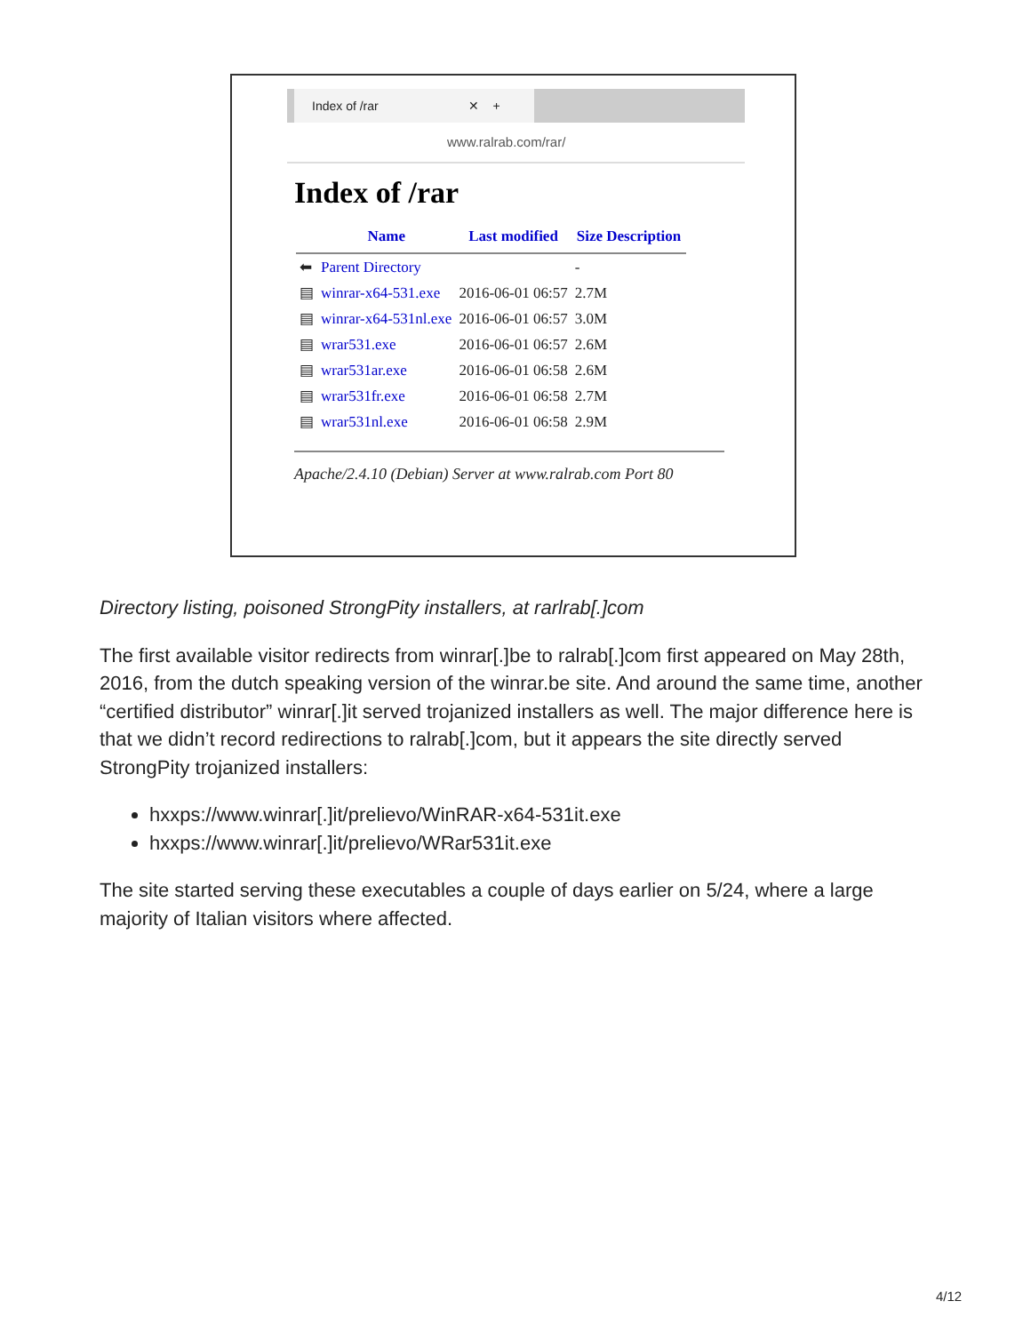Index of /rar ✕ +
www.ralrab.com/rar/
Index of /rar
| | Name | Last modified | Size Description |
| --- | --- | --- | --- |
| ⬅ | Parent Directory | | - |
| ▤ | winrar-x64-531.exe | 2016-06-01 06:57 | 2.7M |
| ▤ | winrar-x64-531nl.exe | 2016-06-01 06:57 | 3.0M |
| ▤ | wrar531.exe | 2016-06-01 06:57 | 2.6M |
| ▤ | wrar531ar.exe | 2016-06-01 06:58 | 2.6M |
| ▤ | wrar531fr.exe | 2016-06-01 06:58 | 2.7M |
| ▤ | wrar531nl.exe | 2016-06-01 06:58 | 2.9M |
Apache/2.4.10 (Debian) Server at www.ralrab.com Port 80
Directory listing, poisoned StrongPity installers, at rarlrab[.]com
The first available visitor redirects from winrar[.]be to ralrab[.]com first appeared on May 28th, 2016, from the dutch speaking version of the winrar.be site. And around the same time, another “certified distributor” winrar[.]it served trojanized installers as well. The major difference here is that we didn’t record redirections to ralrab[.]com, but it appears the site directly served StrongPity trojanized installers:
hxxps://www.winrar[.]it/prelievo/WinRAR-x64-531it.exe
hxxps://www.winrar[.]it/prelievo/WRar531it.exe
The site started serving these executables a couple of days earlier on 5/24, where a large majority of Italian visitors where affected.
4/12